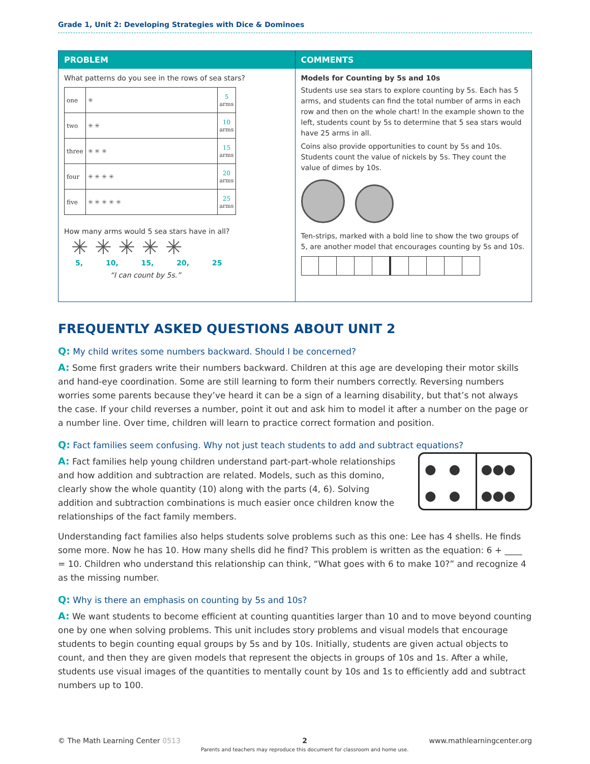Grade 1, Unit 2: Developing Strategies with Dice & Dominoes
PROBLEM
What patterns do you see in the rows of sea stars?
| one | ✳ | 5 arms |
| two | ✳ ✳ | 10 arms |
| three | ✳ ✳ ✳ | 15 arms |
| four | ✳ ✳ ✳ ✳ | 20 arms |
| five | ✳ ✳ ✳ ✳ ✳ | 25 arms |
How many arms would 5 sea stars have in all?
✳ ✳ ✳ ✳ ✳
5, 10, 15, 20, 25
“I can count by 5s.”
COMMENTS
Models for Counting by 5s and 10s
Students use sea stars to explore counting by 5s. Each has 5 arms, and students can find the total number of arms in each row and then on the whole chart! In the example shown to the left, students count by 5s to determine that 5 sea stars would have 25 arms in all.
Coins also provide opportunities to count by 5s and 10s. Students count the value of nickels by 5s. They count the value of dimes by 10s.
Ten-strips, marked with a bold line to show the two groups of 5, are another model that encourages counting by 5s and 10s.
FREQUENTLY ASKED QUESTIONS ABOUT UNIT 2
Q: My child writes some numbers backward. Should I be concerned?
A: Some first graders write their numbers backward. Children at this age are developing their motor skills and hand-eye coordination. Some are still learning to form their numbers correctly. Reversing numbers worries some parents because they’ve heard it can be a sign of a learning disability, but that’s not always the case. If your child reverses a number, point it out and ask him to model it after a number on the page or a number line. Over time, children will learn to practice correct formation and position.
Q: Fact families seem confusing. Why not just teach students to add and subtract equations?
A: Fact families help young children understand part-part-whole relationships and how addition and subtraction are related. Models, such as this domino, clearly show the whole quantity (10) along with the parts (4, 6). Solving addition and subtraction combinations is much easier once children know the relationships of the fact family members.
● ●
● ●
●●●
●●●
Understanding fact families also helps students solve problems such as this one: Lee has 4 shells. He finds some more. Now he has 10. How many shells did he find? This problem is written as the equation: 6 + ____ = 10. Children who understand this relationship can think, “What goes with 6 to make 10?” and recognize 4 as the missing number.
Q: Why is there an emphasis on counting by 5s and 10s?
A: We want students to become efficient at counting quantities larger than 10 and to move beyond counting one by one when solving problems. This unit includes story problems and visual models that encourage students to begin counting equal groups by 5s and by 10s. Initially, students are given actual objects to count, and then they are given models that represent the objects in groups of 10s and 1s. After a while, students use visual images of the quantities to mentally count by 10s and 1s to efficiently add and subtract numbers up to 100.
© The Math Learning Center 0513 2
Parents and teachers may reproduce this document for classroom and home use. www.mathlearningcenter.org